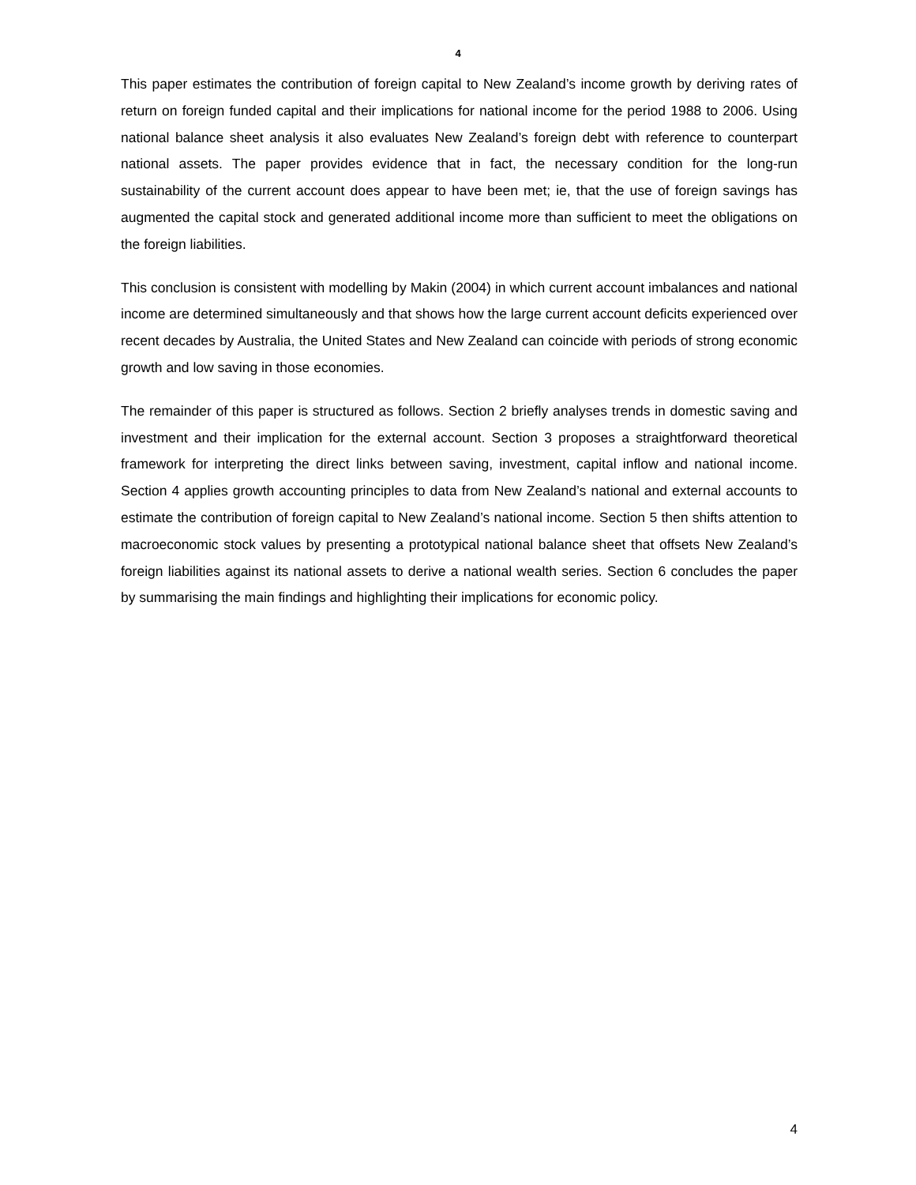4
This paper estimates the contribution of foreign capital to New Zealand’s income growth by deriving rates of return on foreign funded capital and their implications for national income for the period 1988 to 2006. Using national balance sheet analysis it also evaluates New Zealand’s foreign debt with reference to counterpart national assets. The paper provides evidence that in fact, the necessary condition for the long-run sustainability of the current account does appear to have been met; ie, that the use of foreign savings has augmented the capital stock and generated additional income more than sufficient to meet the obligations on the foreign liabilities.
This conclusion is consistent with modelling by Makin (2004) in which current account imbalances and national income are determined simultaneously and that shows how the large current account deficits experienced over recent decades by Australia, the United States and New Zealand can coincide with periods of strong economic growth and low saving in those economies.
The remainder of this paper is structured as follows. Section 2 briefly analyses trends in domestic saving and investment and their implication for the external account. Section 3 proposes a straightforward theoretical framework for interpreting the direct links between saving, investment, capital inflow and national income. Section 4 applies growth accounting principles to data from New Zealand’s national and external accounts to estimate the contribution of foreign capital to New Zealand’s national income. Section 5 then shifts attention to macroeconomic stock values by presenting a prototypical national balance sheet that offsets New Zealand’s foreign liabilities against its national assets to derive a national wealth series. Section 6 concludes the paper by summarising the main findings and highlighting their implications for economic policy.
4